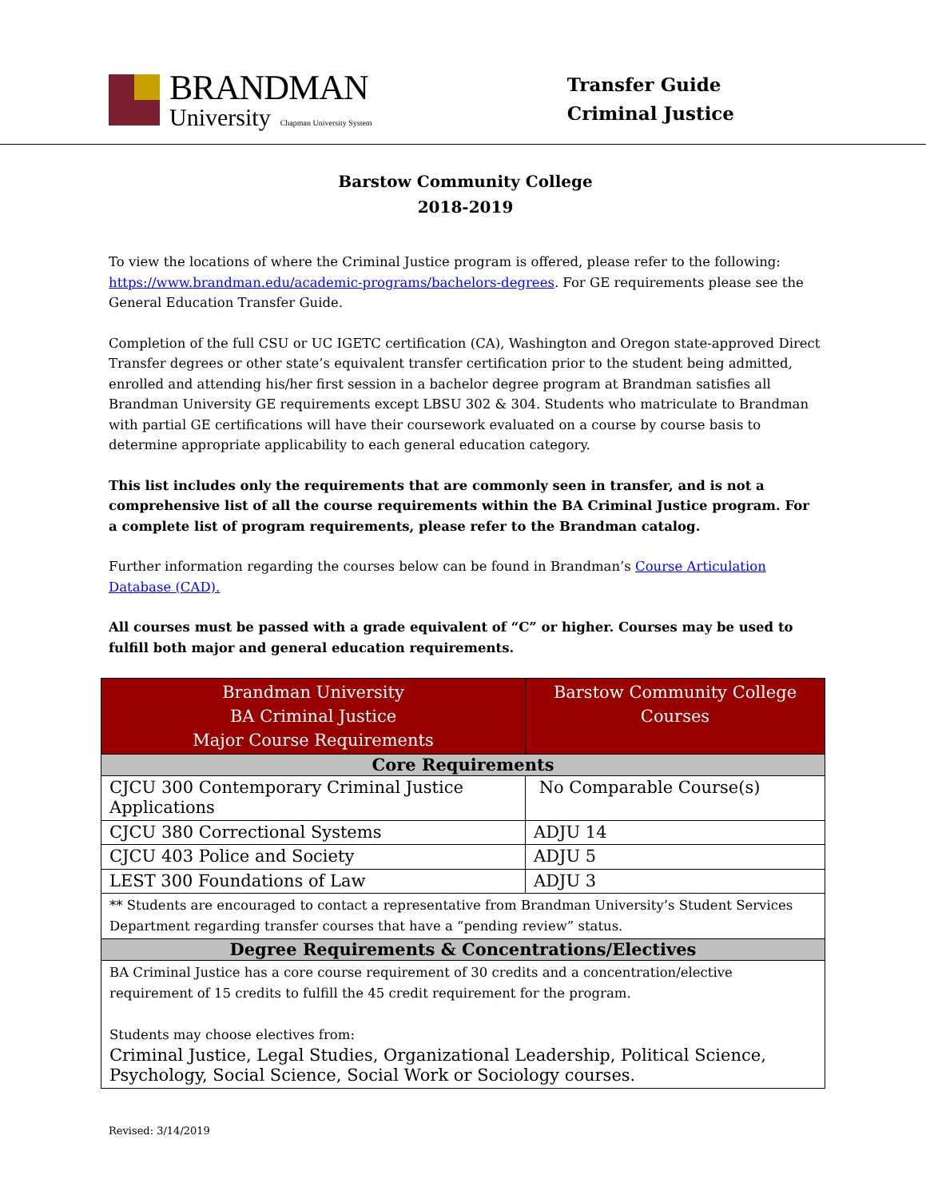BRANDMAN
University Chapman University System
Transfer Guide
Criminal Justice
Barstow Community College
2018-2019
To view the locations of where the Criminal Justice program is offered, please refer to the following: https://www.brandman.edu/academic-programs/bachelors-degrees. For GE requirements please see the General Education Transfer Guide.
Completion of the full CSU or UC IGETC certification (CA), Washington and Oregon state-approved Direct Transfer degrees or other state’s equivalent transfer certification prior to the student being admitted, enrolled and attending his/her first session in a bachelor degree program at Brandman satisfies all Brandman University GE requirements except LBSU 302 & 304. Students who matriculate to Brandman with partial GE certifications will have their coursework evaluated on a course by course basis to determine appropriate applicability to each general education category.
This list includes only the requirements that are commonly seen in transfer, and is not a comprehensive list of all the course requirements within the BA Criminal Justice program. For a complete list of program requirements, please refer to the Brandman catalog.
Further information regarding the courses below can be found in Brandman’s Course Articulation Database (CAD).
All courses must be passed with a grade equivalent of “C” or higher. Courses may be used to fulfill both major and general education requirements.
| Brandman University BA Criminal Justice Major Course Requirements | Barstow Community College Courses |
| --- | --- |
| Core Requirements | |
| CJCU 300 Contemporary Criminal Justice Applications | No Comparable Course(s) |
| CJCU 380 Correctional Systems | ADJU 14 |
| CJCU 403 Police and Society | ADJU 5 |
| LEST 300 Foundations of Law | ADJU 3 |
| ** Students are encouraged to contact a representative from Brandman University’s Student Services Department regarding transfer courses that have a “pending review” status. | |
| Degree Requirements & Concentrations/Electives | |
| BA Criminal Justice has a core course requirement of 30 credits and a concentration/elective requirement of 15 credits to fulfill the 45 credit requirement for the program. Students may choose electives from: Criminal Justice, Legal Studies, Organizational Leadership, Political Science, Psychology, Social Science, Social Work or Sociology courses. | |
Revised: 3/14/2019